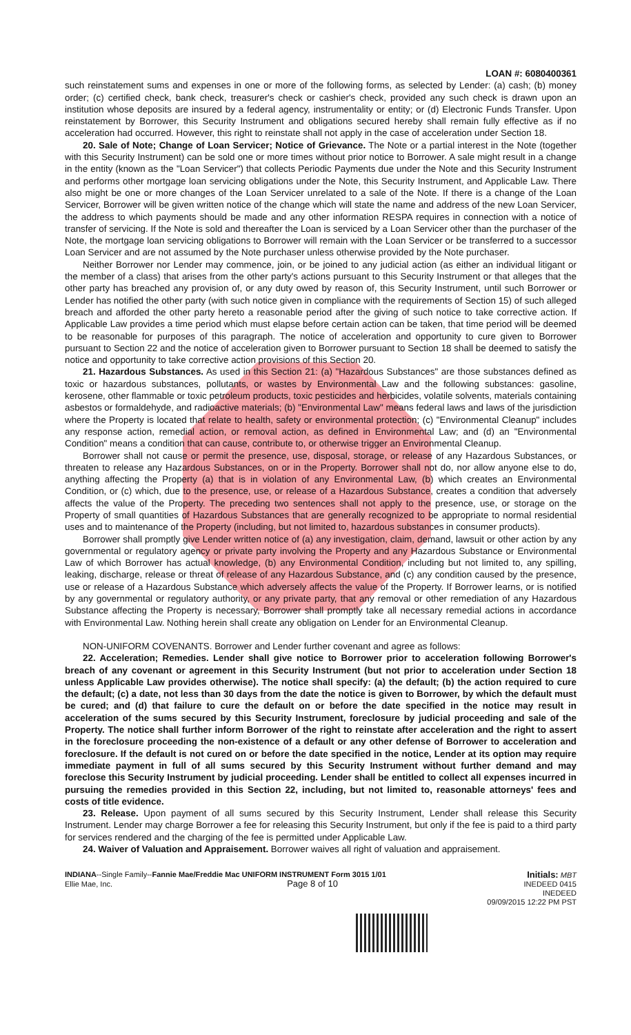LOAN #: 6080400361
such reinstatement sums and expenses in one or more of the following forms, as selected by Lender: (a) cash; (b) money order; (c) certified check, bank check, treasurer's check or cashier's check, provided any such check is drawn upon an institution whose deposits are insured by a federal agency, instrumentality or entity; or (d) Electronic Funds Transfer. Upon reinstatement by Borrower, this Security Instrument and obligations secured hereby shall remain fully effective as if no acceleration had occurred. However, this right to reinstate shall not apply in the case of acceleration under Section 18.
20. Sale of Note; Change of Loan Servicer; Notice of Grievance. The Note or a partial interest in the Note (together with this Security Instrument) can be sold one or more times without prior notice to Borrower. A sale might result in a change in the entity (known as the "Loan Servicer") that collects Periodic Payments due under the Note and this Security Instrument and performs other mortgage loan servicing obligations under the Note, this Security Instrument, and Applicable Law. There also might be one or more changes of the Loan Servicer unrelated to a sale of the Note. If there is a change of the Loan Servicer, Borrower will be given written notice of the change which will state the name and address of the new Loan Servicer, the address to which payments should be made and any other information RESPA requires in connection with a notice of transfer of servicing. If the Note is sold and thereafter the Loan is serviced by a Loan Servicer other than the purchaser of the Note, the mortgage loan servicing obligations to Borrower will remain with the Loan Servicer or be transferred to a successor Loan Servicer and are not assumed by the Note purchaser unless otherwise provided by the Note purchaser.
Neither Borrower nor Lender may commence, join, or be joined to any judicial action (as either an individual litigant or the member of a class) that arises from the other party's actions pursuant to this Security Instrument or that alleges that the other party has breached any provision of, or any duty owed by reason of, this Security Instrument, until such Borrower or Lender has notified the other party (with such notice given in compliance with the requirements of Section 15) of such alleged breach and afforded the other party hereto a reasonable period after the giving of such notice to take corrective action. If Applicable Law provides a time period which must elapse before certain action can be taken, that time period will be deemed to be reasonable for purposes of this paragraph. The notice of acceleration and opportunity to cure given to Borrower pursuant to Section 22 and the notice of acceleration given to Borrower pursuant to Section 18 shall be deemed to satisfy the notice and opportunity to take corrective action provisions of this Section 20.
21. Hazardous Substances. As used in this Section 21: (a) "Hazardous Substances" are those substances defined as toxic or hazardous substances, pollutants, or wastes by Environmental Law and the following substances: gasoline, kerosene, other flammable or toxic petroleum products, toxic pesticides and herbicides, volatile solvents, materials containing asbestos or formaldehyde, and radioactive materials; (b) "Environmental Law" means federal laws and laws of the jurisdiction where the Property is located that relate to health, safety or environmental protection; (c) "Environmental Cleanup" includes any response action, remedial action, or removal action, as defined in Environmental Law; and (d) an "Environmental Condition" means a condition that can cause, contribute to, or otherwise trigger an Environmental Cleanup.
Borrower shall not cause or permit the presence, use, disposal, storage, or release of any Hazardous Substances, or threaten to release any Hazardous Substances, on or in the Property. Borrower shall not do, nor allow anyone else to do, anything affecting the Property (a) that is in violation of any Environmental Law, (b) which creates an Environmental Condition, or (c) which, due to the presence, use, or release of a Hazardous Substance, creates a condition that adversely affects the value of the Property. The preceding two sentences shall not apply to the presence, use, or storage on the Property of small quantities of Hazardous Substances that are generally recognized to be appropriate to normal residential uses and to maintenance of the Property (including, but not limited to, hazardous substances in consumer products).
Borrower shall promptly give Lender written notice of (a) any investigation, claim, demand, lawsuit or other action by any governmental or regulatory agency or private party involving the Property and any Hazardous Substance or Environmental Law of which Borrower has actual knowledge, (b) any Environmental Condition, including but not limited to, any spilling, leaking, discharge, release or threat of release of any Hazardous Substance, and (c) any condition caused by the presence, use or release of a Hazardous Substance which adversely affects the value of the Property. If Borrower learns, or is notified by any governmental or regulatory authority, or any private party, that any removal or other remediation of any Hazardous Substance affecting the Property is necessary, Borrower shall promptly take all necessary remedial actions in accordance with Environmental Law. Nothing herein shall create any obligation on Lender for an Environmental Cleanup.
NON-UNIFORM COVENANTS. Borrower and Lender further covenant and agree as follows:
22. Acceleration; Remedies. Lender shall give notice to Borrower prior to acceleration following Borrower's breach of any covenant or agreement in this Security Instrument (but not prior to acceleration under Section 18 unless Applicable Law provides otherwise). The notice shall specify: (a) the default; (b) the action required to cure the default; (c) a date, not less than 30 days from the date the notice is given to Borrower, by which the default must be cured; and (d) that failure to cure the default on or before the date specified in the notice may result in acceleration of the sums secured by this Security Instrument, foreclosure by judicial proceeding and sale of the Property. The notice shall further inform Borrower of the right to reinstate after acceleration and the right to assert in the foreclosure proceeding the non-existence of a default or any other defense of Borrower to acceleration and foreclosure. If the default is not cured on or before the date specified in the notice, Lender at its option may require immediate payment in full of all sums secured by this Security Instrument without further demand and may foreclose this Security Instrument by judicial proceeding. Lender shall be entitled to collect all expenses incurred in pursuing the remedies provided in this Section 22, including, but not limited to, reasonable attorneys' fees and costs of title evidence.
23. Release. Upon payment of all sums secured by this Security Instrument, Lender shall release this Security Instrument. Lender may charge Borrower a fee for releasing this Security Instrument, but only if the fee is paid to a third party for services rendered and the charging of the fee is permitted under Applicable Law.
24. Waiver of Valuation and Appraisement. Borrower waives all right of valuation and appraisement.
INDIANA--Single Family--Fannie Mae/Freddie Mac UNIFORM INSTRUMENT Form 3015 1/01
Ellie Mae, Inc. Page 8 of 10
Initials: MBT
INEDEED 0415
INEDEED
09/09/2015 12:22 PM PST